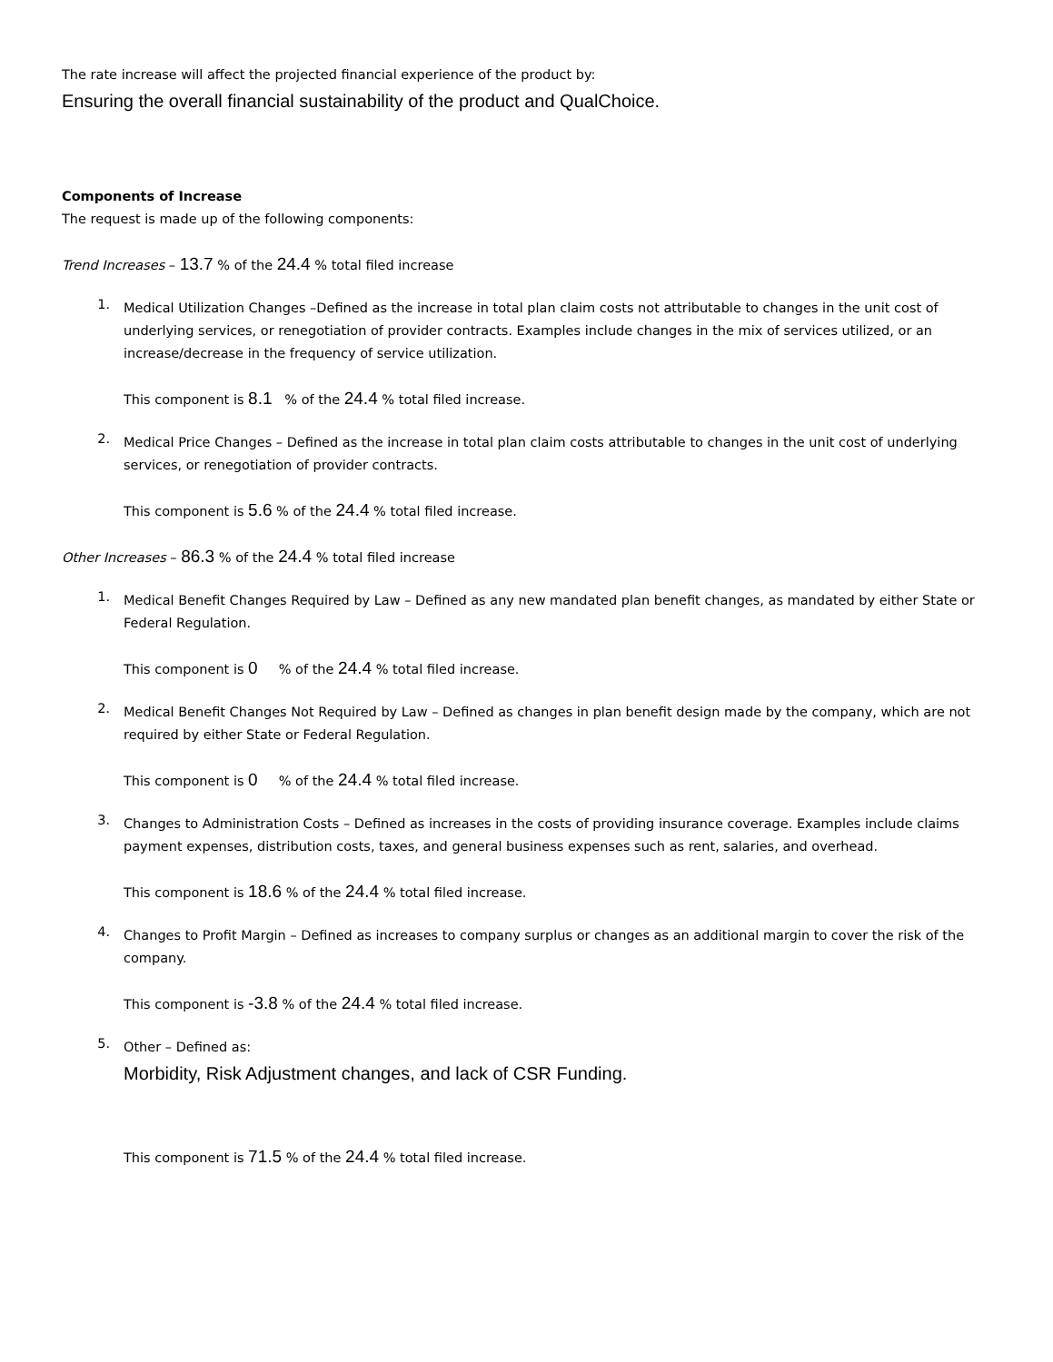The rate increase will affect the projected financial experience of the product by:
Ensuring the overall financial sustainability of the product and QualChoice.
Components of Increase
The request is made up of the following components:
Trend Increases – 13.7 % of the 24.4 % total filed increase
1.
Medical Utilization Changes –Defined as the increase in total plan claim costs not attributable to changes in the unit cost of underlying services, or renegotiation of provider contracts. Examples include changes in the mix of services utilized, or an increase/decrease in the frequency of service utilization.
This component is 8.1 % of the 24.4 % total filed increase.
2.
Medical Price Changes – Defined as the increase in total plan claim costs attributable to changes in the unit cost of underlying services, or renegotiation of provider contracts.
This component is 5.6 % of the 24.4 % total filed increase.
Other Increases – 86.3 % of the 24.4 % total filed increase
1.
Medical Benefit Changes Required by Law – Defined as any new mandated plan benefit changes, as mandated by either State or Federal Regulation.
This component is 0 % of the 24.4 % total filed increase.
2.
Medical Benefit Changes Not Required by Law – Defined as changes in plan benefit design made by the company, which are not required by either State or Federal Regulation.
This component is 0 % of the 24.4 % total filed increase.
3.
Changes to Administration Costs – Defined as increases in the costs of providing insurance coverage. Examples include claims payment expenses, distribution costs, taxes, and general business expenses such as rent, salaries, and overhead.
This component is 18.6 % of the 24.4 % total filed increase.
4.
Changes to Profit Margin – Defined as increases to company surplus or changes as an additional margin to cover the risk of the company.
This component is -3.8 % of the 24.4 % total filed increase.
5.
Other – Defined as:
Morbidity, Risk Adjustment changes, and lack of CSR Funding.
This component is 71.5 % of the 24.4 % total filed increase.